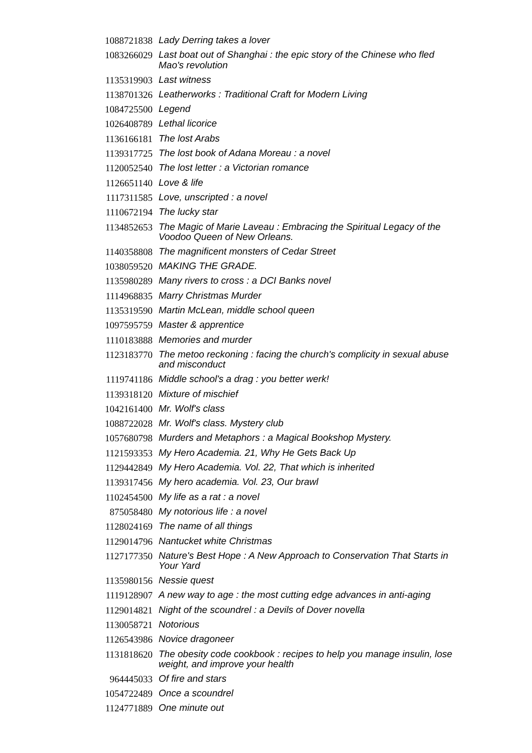| 1088721838 | Lady Derring takes a lover |
| 1083266029 | Last boat out of Shanghai : the epic story of the Chinese who fled Mao's revolution |
| 1135319903 | Last witness |
| 1138701326 | Leatherworks : Traditional Craft for Modern Living |
| 1084725500 | Legend |
| 1026408789 | Lethal licorice |
| 1136166181 | The lost Arabs |
| 1139317725 | The lost book of Adana Moreau : a novel |
| 1120052540 | The lost letter : a Victorian romance |
| 1126651140 | Love & life |
| 1117311585 | Love, unscripted : a novel |
| 1110672194 | The lucky star |
| 1134852653 | The Magic of Marie Laveau : Embracing the Spiritual Legacy of the Voodoo Queen of New Orleans. |
| 1140358808 | The magnificent monsters of Cedar Street |
| 1038059520 | MAKING THE GRADE. |
| 1135980289 | Many rivers to cross : a DCI Banks novel |
| 1114968835 | Marry Christmas Murder |
| 1135319590 | Martin McLean, middle school queen |
| 1097595759 | Master & apprentice |
| 1110183888 | Memories and murder |
| 1123183770 | The metoo reckoning : facing the church's complicity in sexual abuse and misconduct |
| 1119741186 | Middle school's a drag : you better werk! |
| 1139318120 | Mixture of mischief |
| 1042161400 | Mr. Wolf's class |
| 1088722028 | Mr. Wolf's class. Mystery club |
| 1057680798 | Murders and Metaphors : a Magical Bookshop Mystery. |
| 1121593353 | My Hero Academia. 21, Why He Gets Back Up |
| 1129442849 | My Hero Academia. Vol. 22, That which is inherited |
| 1139317456 | My hero academia. Vol. 23, Our brawl |
| 1102454500 | My life as a rat : a novel |
| 875058480 | My notorious life : a novel |
| 1128024169 | The name of all things |
| 1129014796 | Nantucket white Christmas |
| 1127177350 | Nature's Best Hope : A New Approach to Conservation That Starts in Your Yard |
| 1135980156 | Nessie quest |
| 1119128907 | A new way to age : the most cutting edge advances in anti-aging |
| 1129014821 | Night of the scoundrel : a Devils of Dover novella |
| 1130058721 | Notorious |
| 1126543986 | Novice dragoneer |
| 1131818620 | The obesity code cookbook : recipes to help you manage insulin, lose weight, and improve your health |
| 964445033 | Of fire and stars |
| 1054722489 | Once a scoundrel |
| 1124771889 | One minute out |